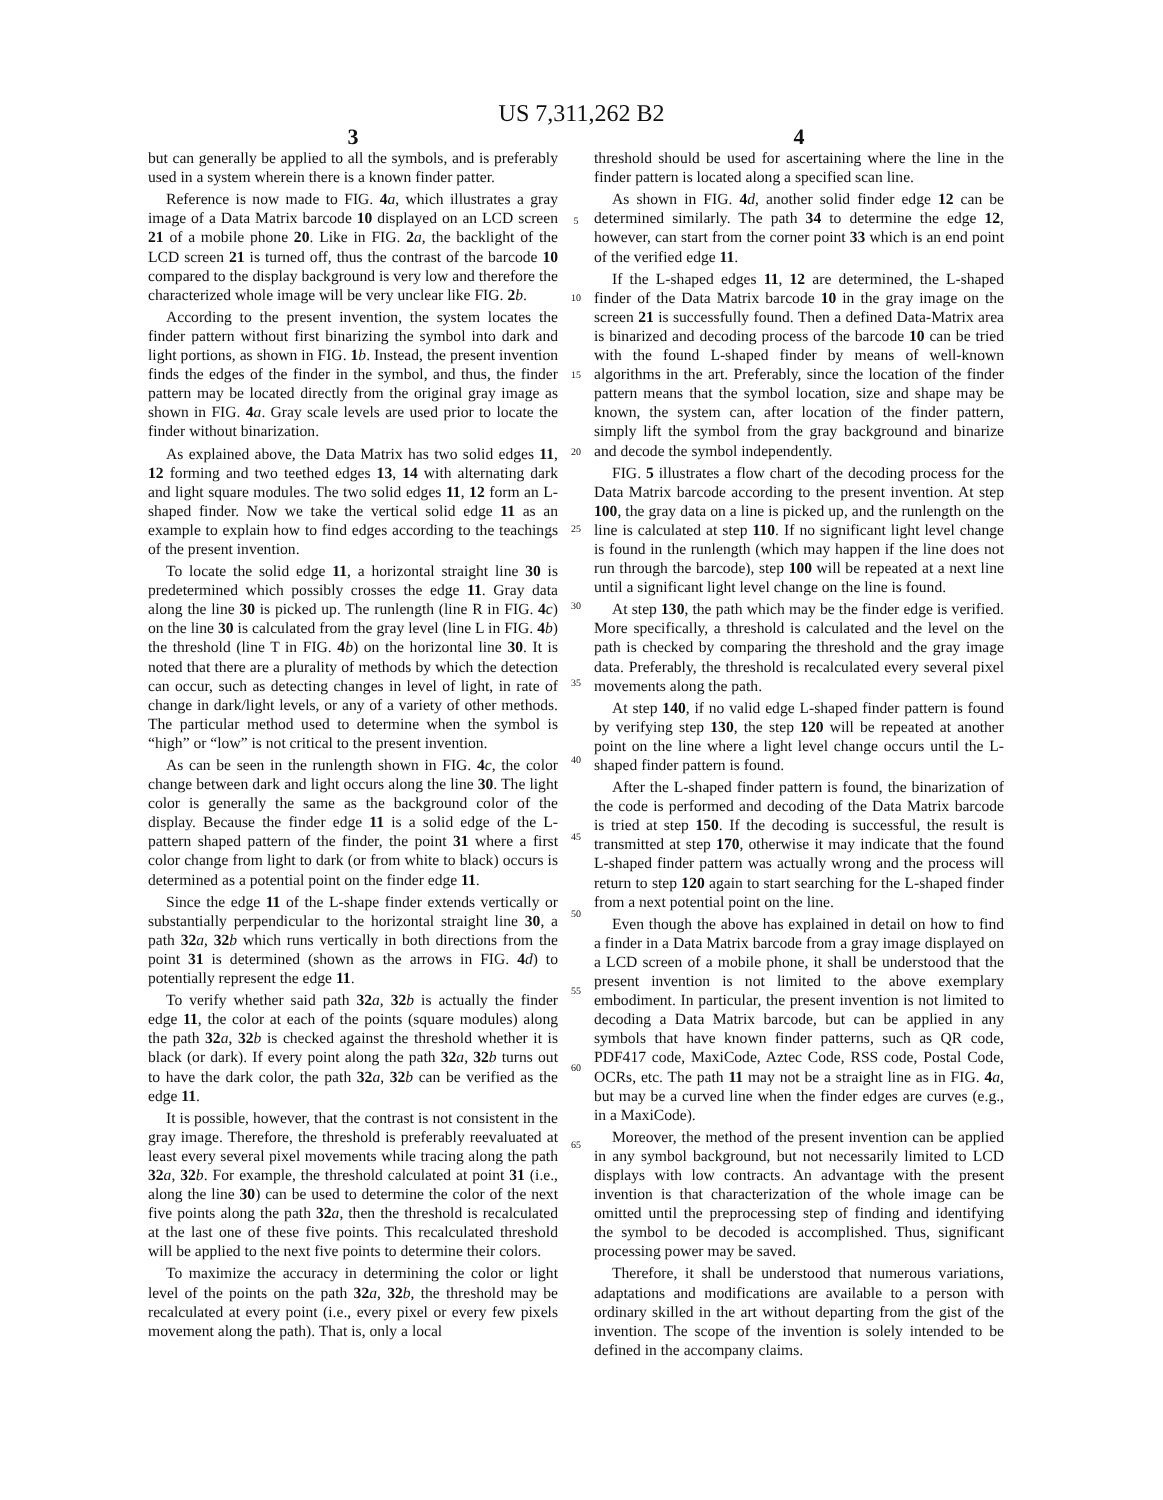US 7,311,262 B2
3
but can generally be applied to all the symbols, and is preferably used in a system wherein there is a known finder patter.
Reference is now made to FIG. 4 a, which illustrates a gray image of a Data Matrix barcode 10 displayed on an LCD screen 21 of a mobile phone 20. Like in FIG. 2 a, the backlight of the LCD screen 21 is turned off, thus the contrast of the barcode 10 compared to the display background is very low and therefore the characterized whole image will be very unclear like FIG. 2 b.
According to the present invention, the system locates the finder pattern without first binarizing the symbol into dark and light portions, as shown in FIG. 1 b. Instead, the present invention finds the edges of the finder in the symbol, and thus, the finder pattern may be located directly from the original gray image as shown in FIG. 4 a. Gray scale levels are used prior to locate the finder without binarization.
As explained above, the Data Matrix has two solid edges 11, 12 forming and two teethed edges 13, 14 with alternating dark and light square modules. The two solid edges 11, 12 form an L-shaped finder. Now we take the vertical solid edge 11 as an example to explain how to find edges according to the teachings of the present invention.
To locate the solid edge 11, a horizontal straight line 30 is predetermined which possibly crosses the edge 11. Gray data along the line 30 is picked up. The runlength (line R in FIG. 4 c) on the line 30 is calculated from the gray level (line L in FIG. 4 b) the threshold (line T in FIG. 4 b) on the horizontal line 30. It is noted that there are a plurality of methods by which the detection can occur, such as detecting changes in level of light, in rate of change in dark/light levels, or any of a variety of other methods. The particular method used to determine when the symbol is “high” or “low” is not critical to the present invention.
As can be seen in the runlength shown in FIG. 4 c, the color change between dark and light occurs along the line 30. The light color is generally the same as the background color of the display. Because the finder edge 11 is a solid edge of the L-pattern shaped pattern of the finder, the point 31 where a first color change from light to dark (or from white to black) occurs is determined as a potential point on the finder edge 11.
Since the edge 11 of the L-shape finder extends vertically or substantially perpendicular to the horizontal straight line 30, a path 32 a, 32 b which runs vertically in both directions from the point 31 is determined (shown as the arrows in FIG. 4 d) to potentially represent the edge 11.
To verify whether said path 32 a, 32 b is actually the finder edge 11, the color at each of the points (square modules) along the path 32 a, 32 b is checked against the threshold whether it is black (or dark). If every point along the path 32 a, 32 b turns out to have the dark color, the path 32 a, 32 b can be verified as the edge 11.
It is possible, however, that the contrast is not consistent in the gray image. Therefore, the threshold is preferably reevaluated at least every several pixel movements while tracing along the path 32 a, 32 b. For example, the threshold calculated at point 31 (i.e., along the line 30) can be used to determine the color of the next five points along the path 32 a, then the threshold is recalculated at the last one of these five points. This recalculated threshold will be applied to the next five points to determine their colors.
To maximize the accuracy in determining the color or light level of the points on the path 32 a, 32 b, the threshold may be recalculated at every point (i.e., every pixel or every few pixels movement along the path). That is, only a local
5
10
15
20
25
30
35
40
45
50
55
60
65
4
threshold should be used for ascertaining where the line in the finder pattern is located along a specified scan line.
As shown in FIG. 4 d, another solid finder edge 12 can be determined similarly. The path 34 to determine the edge 12, however, can start from the corner point 33 which is an end point of the verified edge 11.
If the L-shaped edges 11, 12 are determined, the L-shaped finder of the Data Matrix barcode 10 in the gray image on the screen 21 is successfully found. Then a defined Data-Matrix area is binarized and decoding process of the barcode 10 can be tried with the found L-shaped finder by means of well-known algorithms in the art. Preferably, since the location of the finder pattern means that the symbol location, size and shape may be known, the system can, after location of the finder pattern, simply lift the symbol from the gray background and binarize and decode the symbol independently.
FIG. 5 illustrates a flow chart of the decoding process for the Data Matrix barcode according to the present invention. At step 100, the gray data on a line is picked up, and the runlength on the line is calculated at step 110. If no significant light level change is found in the runlength (which may happen if the line does not run through the barcode), step 100 will be repeated at a next line until a significant light level change on the line is found.
At step 130, the path which may be the finder edge is verified. More specifically, a threshold is calculated and the level on the path is checked by comparing the threshold and the gray image data. Preferably, the threshold is recalculated every several pixel movements along the path.
At step 140, if no valid edge L-shaped finder pattern is found by verifying step 130, the step 120 will be repeated at another point on the line where a light level change occurs until the L-shaped finder pattern is found.
After the L-shaped finder pattern is found, the binarization of the code is performed and decoding of the Data Matrix barcode is tried at step 150. If the decoding is successful, the result is transmitted at step 170, otherwise it may indicate that the found L-shaped finder pattern was actually wrong and the process will return to step 120 again to start searching for the L-shaped finder from a next potential point on the line.
Even though the above has explained in detail on how to find a finder in a Data Matrix barcode from a gray image displayed on a LCD screen of a mobile phone, it shall be understood that the present invention is not limited to the above exemplary embodiment. In particular, the present invention is not limited to decoding a Data Matrix barcode, but can be applied in any symbols that have known finder patterns, such as QR code, PDF417 code, MaxiCode, Aztec Code, RSS code, Postal Code, OCRs, etc. The path 11 may not be a straight line as in FIG. 4 a, but may be a curved line when the finder edges are curves (e.g., in a MaxiCode).
Moreover, the method of the present invention can be applied in any symbol background, but not necessarily limited to LCD displays with low contracts. An advantage with the present invention is that characterization of the whole image can be omitted until the preprocessing step of finding and identifying the symbol to be decoded is accomplished. Thus, significant processing power may be saved.
Therefore, it shall be understood that numerous variations, adaptations and modifications are available to a person with ordinary skilled in the art without departing from the gist of the invention. The scope of the invention is solely intended to be defined in the accompany claims.